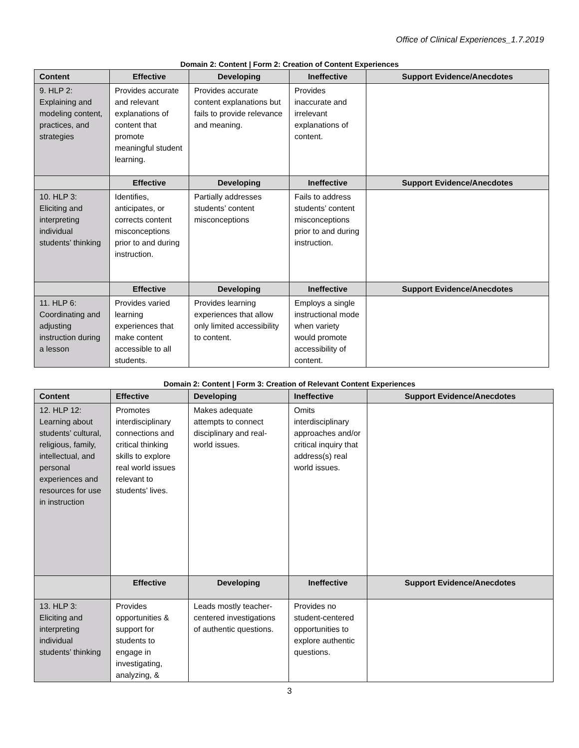Office of Clinical Experiences_1.7.2019
Domain 2: Content | Form 2: Creation of Content Experiences
| Content | Effective | Developing | Ineffective | Support Evidence/Anecdotes |
| --- | --- | --- | --- | --- |
| 9. HLP 2: Explaining and modeling content, practices, and strategies | Provides accurate and relevant explanations of content that promote meaningful student learning. | Provides accurate content explanations but fails to provide relevance and meaning. | Provides inaccurate and irrelevant explanations of content. | |
| | Effective | Developing | Ineffective | Support Evidence/Anecdotes |
| 10. HLP 3: Eliciting and interpreting individual students’ thinking | Identifies, anticipates, or corrects content misconceptions prior to and during instruction. | Partially addresses students’ content misconceptions | Fails to address students’ content misconceptions prior to and during instruction. | |
| | Effective | Developing | Ineffective | Support Evidence/Anecdotes |
| 11. HLP 6: Coordinating and adjusting instruction during a lesson | Provides varied learning experiences that make content accessible to all students. | Provides learning experiences that allow only limited accessibility to content. | Employs a single instructional mode when variety would promote accessibility of content. | |
Domain 2: Content | Form 3: Creation of Relevant Content Experiences
| Content | Effective | Developing | Ineffective | Support Evidence/Anecdotes |
| --- | --- | --- | --- | --- |
| 12. HLP 12: Learning about students’ cultural, religious, family, intellectual, and personal experiences and resources for use in instruction | Promotes interdisciplinary connections and critical thinking skills to explore real world issues relevant to students’ lives. | Makes adequate attempts to connect disciplinary and real-world issues. | Omits interdisciplinary approaches and/or critical inquiry that address(s) real world issues. | |
| | Effective | Developing | Ineffective | Support Evidence/Anecdotes |
| 13. HLP 3: Eliciting and interpreting individual students’ thinking | Provides opportunities & support for students to engage in investigating, analyzing, & | Leads mostly teacher-centered investigations of authentic questions. | Provides no student-centered opportunities to explore authentic questions. | |
3